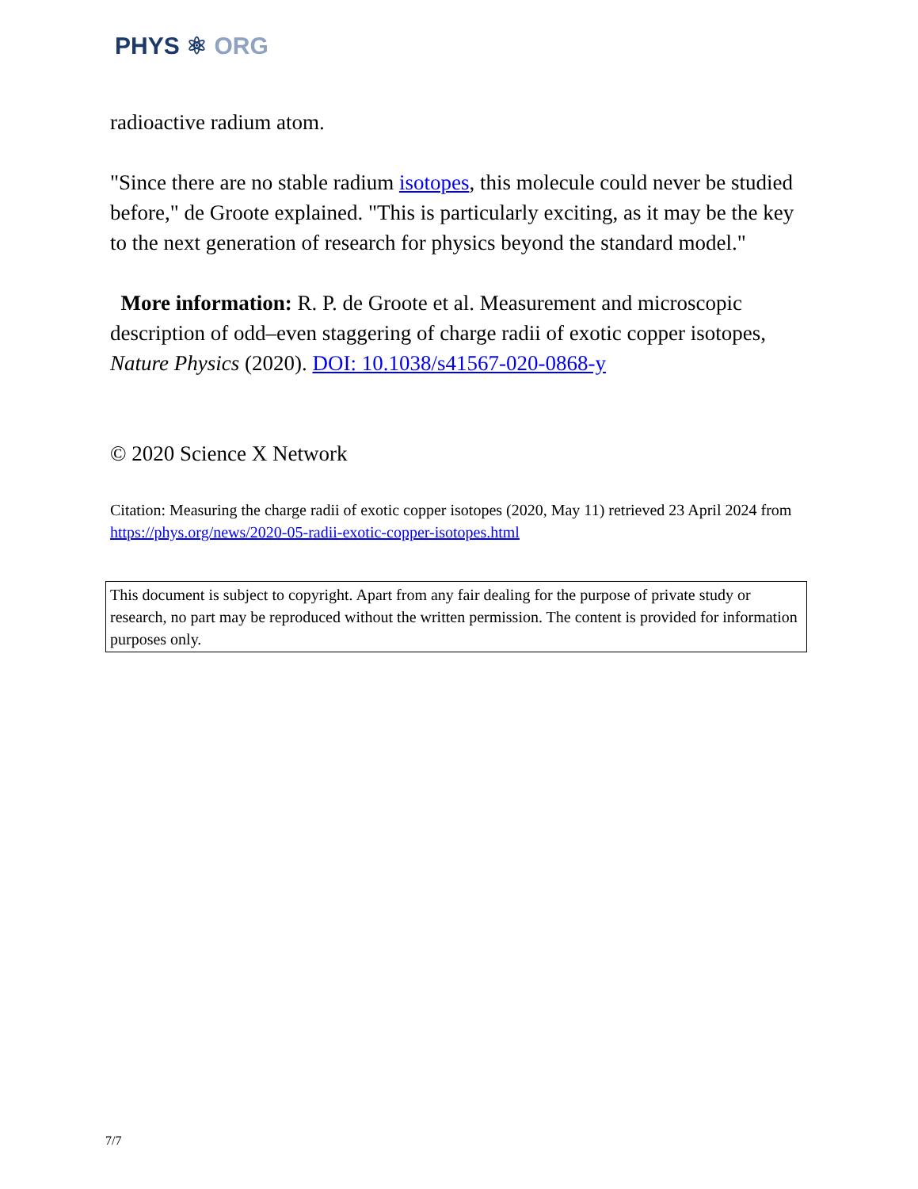PHYS ⚛ ORG
radioactive radium atom.
"Since there are no stable radium isotopes, this molecule could never be studied before," de Groote explained. "This is particularly exciting, as it may be the key to the next generation of research for physics beyond the standard model."
More information: R. P. de Groote et al. Measurement and microscopic description of odd–even staggering of charge radii of exotic copper isotopes, Nature Physics (2020). DOI: 10.1038/s41567-020-0868-y
© 2020 Science X Network
Citation: Measuring the charge radii of exotic copper isotopes (2020, May 11) retrieved 23 April 2024 from https://phys.org/news/2020-05-radii-exotic-copper-isotopes.html
This document is subject to copyright. Apart from any fair dealing for the purpose of private study or research, no part may be reproduced without the written permission. The content is provided for information purposes only.
7/7